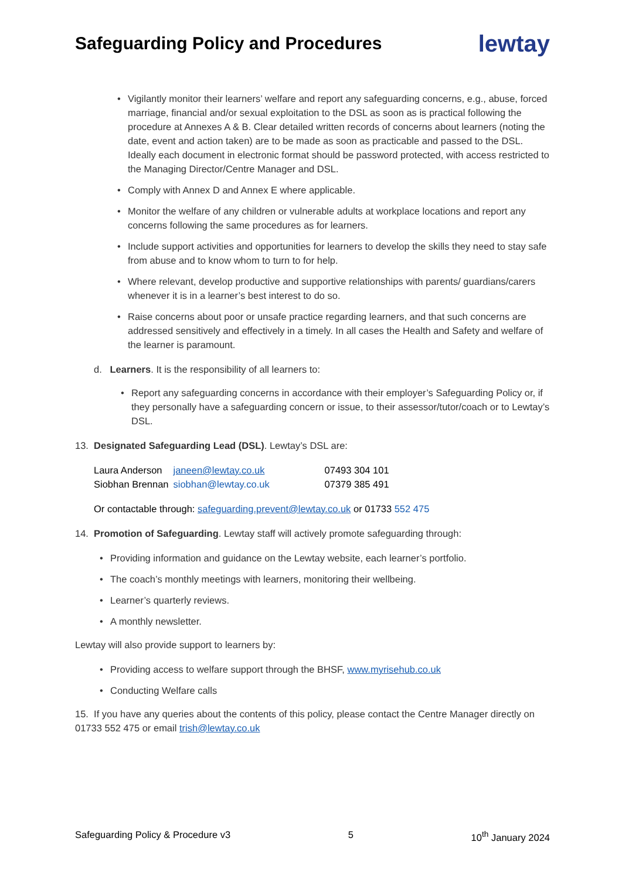Safeguarding Policy and Procedures
lewtay
• Vigilantly monitor their learners’ welfare and report any safeguarding concerns, e.g., abuse, forced marriage, financial and/or sexual exploitation to the DSL as soon as is practical following the procedure at Annexes A & B. Clear detailed written records of concerns about learners (noting the date, event and action taken) are to be made as soon as practicable and passed to the DSL. Ideally each document in electronic format should be password protected, with access restricted to the Managing Director/Centre Manager and DSL.
• Comply with Annex D and Annex E where applicable.
• Monitor the welfare of any children or vulnerable adults at workplace locations and report any concerns following the same procedures as for learners.
• Include support activities and opportunities for learners to develop the skills they need to stay safe from abuse and to know whom to turn to for help.
• Where relevant, develop productive and supportive relationships with parents/ guardians/carers whenever it is in a learner’s best interest to do so.
• Raise concerns about poor or unsafe practice regarding learners, and that such concerns are addressed sensitively and effectively in a timely. In all cases the Health and Safety and welfare of the learner is paramount.
d. Learners. It is the responsibility of all learners to:
• Report any safeguarding concerns in accordance with their employer’s Safeguarding Policy or, if they personally have a safeguarding concern or issue, to their assessor/tutor/coach or to Lewtay’s DSL.
13. Designated Safeguarding Lead (DSL). Lewtay’s DSL are:
| Laura Anderson | janeen@lewtay.co.uk | 07493 304 101 |
| Siobhan Brennan | siobhan@lewtay.co.uk | 07379 385 491 |
Or contactable through: safeguarding.prevent@lewtay.co.uk or 01733 552 475
14. Promotion of Safeguarding. Lewtay staff will actively promote safeguarding through:
• Providing information and guidance on the Lewtay website, each learner’s portfolio.
• The coach’s monthly meetings with learners, monitoring their wellbeing.
• Learner’s quarterly reviews.
• A monthly newsletter.
Lewtay will also provide support to learners by:
• Providing access to welfare support through the BHSF, www.myrisehub.co.uk
• Conducting Welfare calls
15. If you have any queries about the contents of this policy, please contact the Centre Manager directly on 01733 552 475 or email trish@lewtay.co.uk
Safeguarding Policy & Procedure v3 5 10<sup>th</sup> January 2024